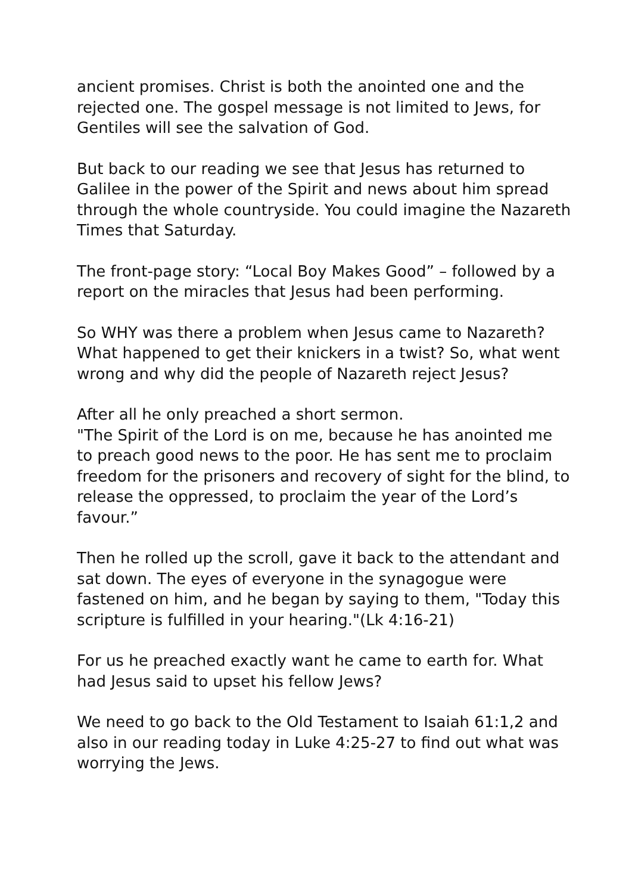ancient promises. Christ is both the anointed one and the rejected one. The gospel message is not limited to Jews, for Gentiles will see the salvation of God.
But back to our reading we see that Jesus has returned to Galilee in the power of the Spirit and news about him spread through the whole countryside. You could imagine the Nazareth Times that Saturday.
The front-page story: “Local Boy Makes Good” – followed by a report on the miracles that Jesus had been performing.
So WHY was there a problem when Jesus came to Nazareth? What happened to get their knickers in a twist? So, what went wrong and why did the people of Nazareth reject Jesus?
After all he only preached a short sermon.
"The Spirit of the Lord is on me, because he has anointed me to preach good news to the poor. He has sent me to proclaim freedom for the prisoners and recovery of sight for the blind, to release the oppressed, to proclaim the year of the Lord’s favour.”
Then he rolled up the scroll, gave it back to the attendant and sat down. The eyes of everyone in the synagogue were fastened on him, and he began by saying to them, "Today this scripture is fulfilled in your hearing."(Lk 4:16-21)
For us he preached exactly want he came to earth for. What had Jesus said to upset his fellow Jews?
We need to go back to the Old Testament to Isaiah 61:1,2 and also in our reading today in Luke 4:25-27 to find out what was worrying the Jews.